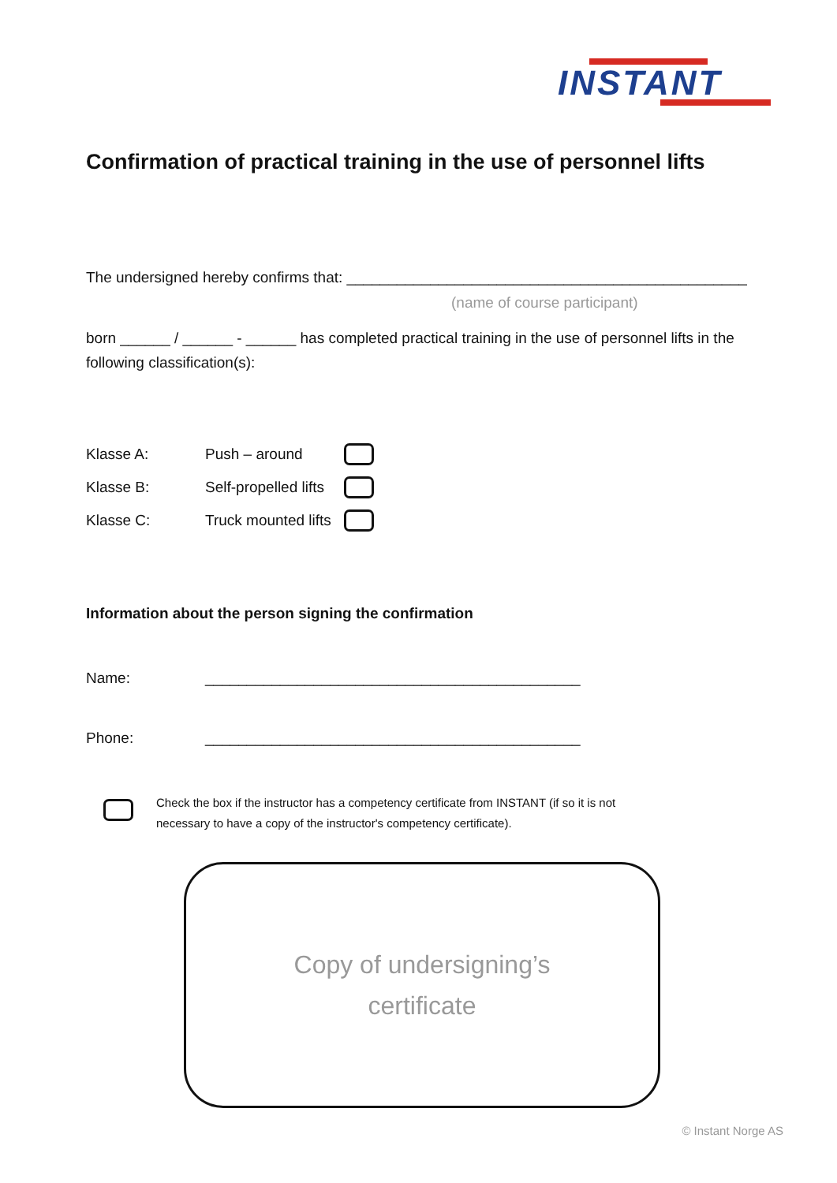INSTANT
Confirmation of practical training in the use of personnel lifts
The undersigned hereby confirms that: ________________________________________________
(name of course participant)
born ______ / ______ - ______ has completed practical training in the use of personnel lifts in the following classification(s):
Klasse A: Push – around
Klasse B: Self-propelled lifts
Klasse C: Truck mounted lifts
Information about the person signing the confirmation
Name: _____________________________________________
Phone: _____________________________________________
Check the box if the instructor has a competency certificate from INSTANT (if so it is not necessary to have a copy of the instructor's competency certificate).
Copy of undersigning’s
certificate
© Instant Norge AS